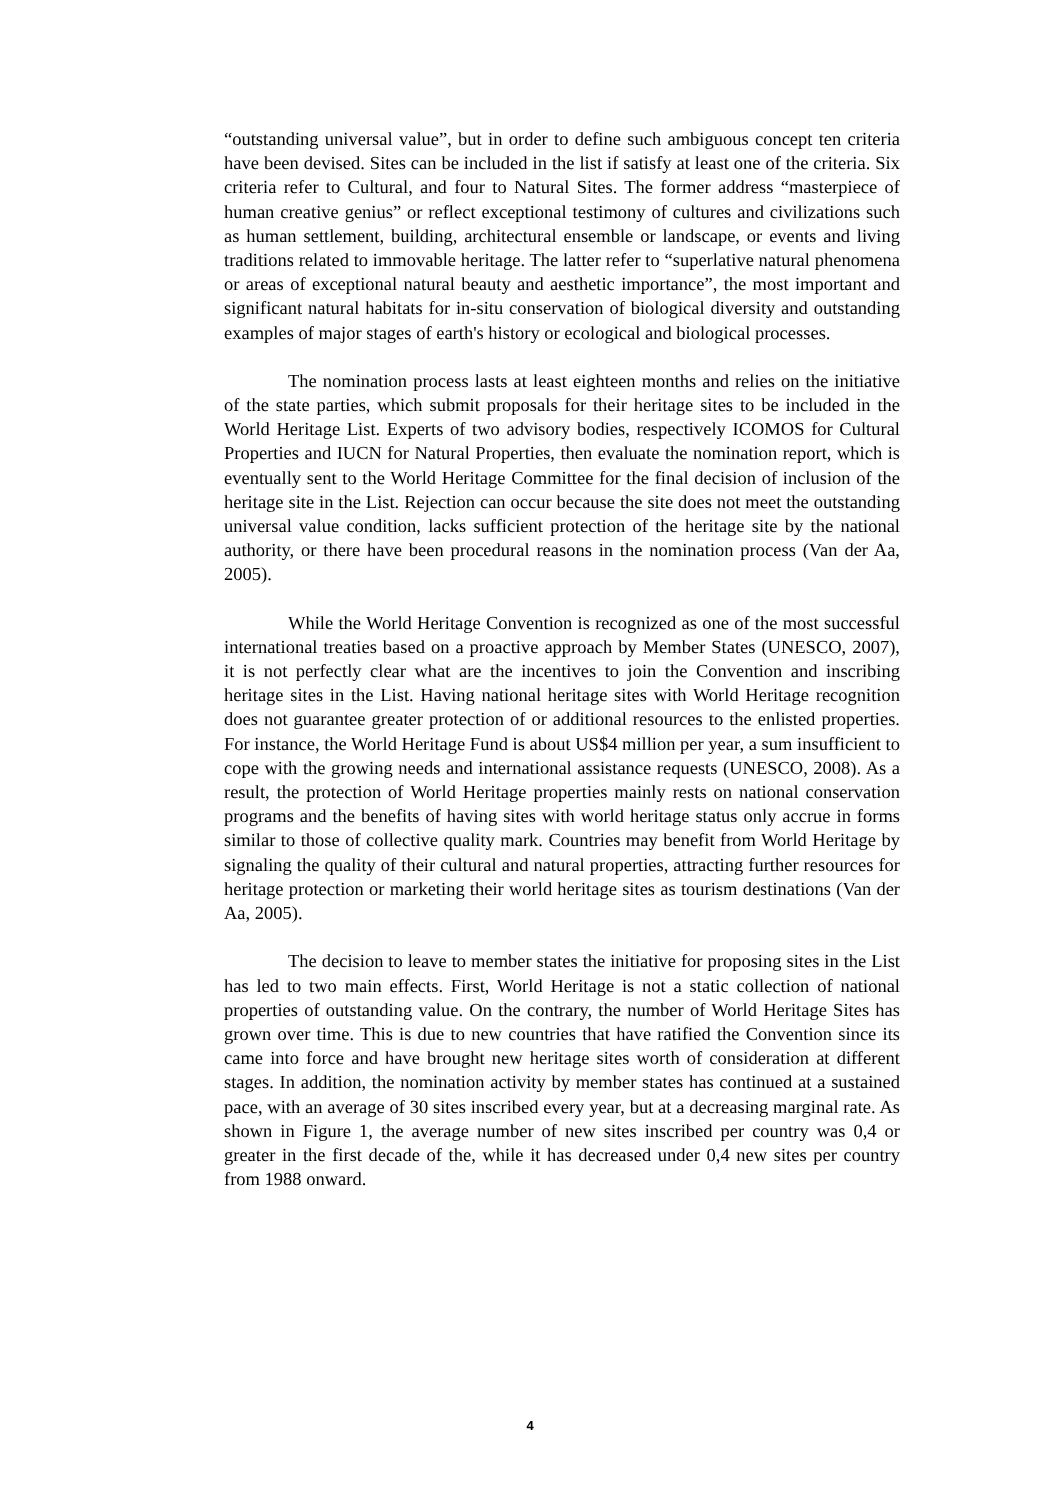“outstanding universal value”, but in order to define such ambiguous concept ten criteria have been devised. Sites can be included in the list if satisfy at least one of the criteria. Six criteria refer to Cultural, and four to Natural Sites. The former address “masterpiece of human creative genius” or reflect exceptional testimony of cultures and civilizations such as human settlement, building, architectural ensemble or landscape, or events and living traditions related to immovable heritage. The latter refer to “superlative natural phenomena or areas of exceptional natural beauty and aesthetic importance”, the most important and significant natural habitats for in-situ conservation of biological diversity and outstanding examples of major stages of earth's history or ecological and biological processes.
The nomination process lasts at least eighteen months and relies on the initiative of the state parties, which submit proposals for their heritage sites to be included in the World Heritage List. Experts of two advisory bodies, respectively ICOMOS for Cultural Properties and IUCN for Natural Properties, then evaluate the nomination report, which is eventually sent to the World Heritage Committee for the final decision of inclusion of the heritage site in the List. Rejection can occur because the site does not meet the outstanding universal value condition, lacks sufficient protection of the heritage site by the national authority, or there have been procedural reasons in the nomination process (Van der Aa, 2005).
While the World Heritage Convention is recognized as one of the most successful international treaties based on a proactive approach by Member States (UNESCO, 2007), it is not perfectly clear what are the incentives to join the Convention and inscribing heritage sites in the List. Having national heritage sites with World Heritage recognition does not guarantee greater protection of or additional resources to the enlisted properties. For instance, the World Heritage Fund is about US$4 million per year, a sum insufficient to cope with the growing needs and international assistance requests (UNESCO, 2008). As a result, the protection of World Heritage properties mainly rests on national conservation programs and the benefits of having sites with world heritage status only accrue in forms similar to those of collective quality mark. Countries may benefit from World Heritage by signaling the quality of their cultural and natural properties, attracting further resources for heritage protection or marketing their world heritage sites as tourism destinations (Van der Aa, 2005).
The decision to leave to member states the initiative for proposing sites in the List has led to two main effects. First, World Heritage is not a static collection of national properties of outstanding value. On the contrary, the number of World Heritage Sites has grown over time. This is due to new countries that have ratified the Convention since its came into force and have brought new heritage sites worth of consideration at different stages. In addition, the nomination activity by member states has continued at a sustained pace, with an average of 30 sites inscribed every year, but at a decreasing marginal rate. As shown in Figure 1, the average number of new sites inscribed per country was 0,4 or greater in the first decade of the, while it has decreased under 0,4 new sites per country from 1988 onward.
4